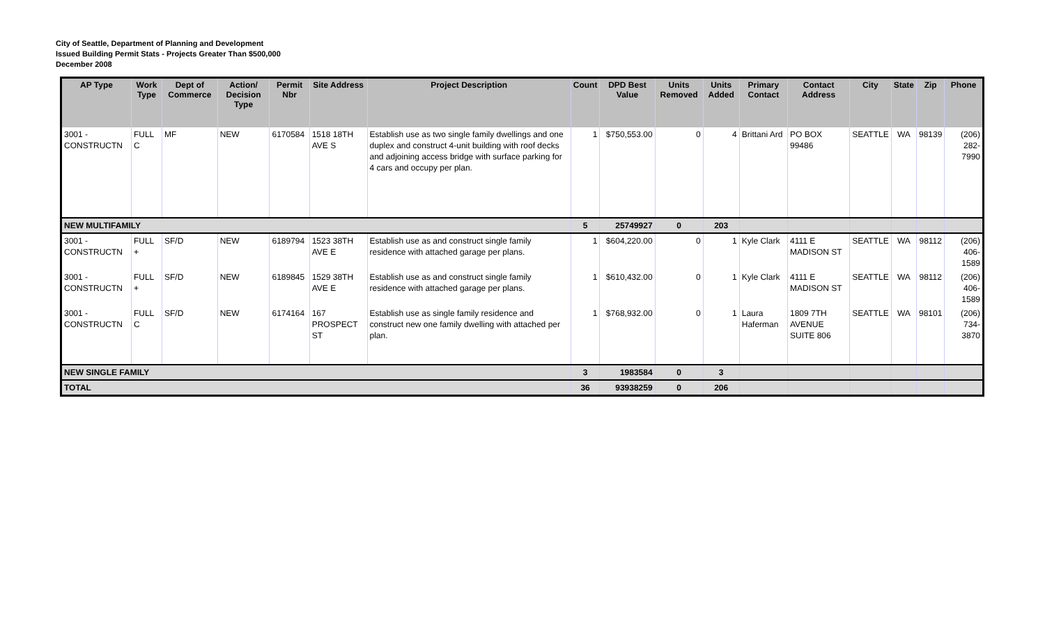City of Seattle, Department of Planning and Development
Issued Building Permit Stats - Projects Greater Than $500,000
December 2008
| AP Type | Work Type | Dept of Commerce | Action/ Decision Type | Permit Nbr | Site Address | Project Description | Count | DPD Best Value | Units Removed | Units Added | Primary Contact | Contact Address | City | State | Zip | Phone |
| --- | --- | --- | --- | --- | --- | --- | --- | --- | --- | --- | --- | --- | --- | --- | --- | --- |
| 3001 - CONSTRUCTN | FULL C | MF | NEW | 6170584 | 1518 18TH AVE S | Establish use as two single family dwellings and one duplex and construct 4-unit building with roof decks and adjoining access bridge with surface parking for 4 cars and occupy per plan. | 1 | $750,553.00 | 0 | 4 | Brittani Ard | PO BOX 99486 | SEATTLE | WA | 98139 | (206) 282-7990 |
| NEW MULTIFAMILY | | | | | | | 5 | 25749927 | 0 | 203 | | | | | | |
| 3001 - CONSTRUCTN | FULL + | SF/D | NEW | 6189794 | 1523 38TH AVE E | Establish use as and construct single family residence with attached garage per plans. | 1 | $604,220.00 | 0 | 1 | Kyle Clark | 4111 E MADISON ST | SEATTLE | WA | 98112 | (206) 406-1589 |
| 3001 - CONSTRUCTN | FULL + | SF/D | NEW | 6189845 | 1529 38TH AVE E | Establish use as and construct single family residence with attached garage per plans. | 1 | $610,432.00 | 0 | 1 | Kyle Clark | 4111 E MADISON ST | SEATTLE | WA | 98112 | (206) 406-1589 |
| 3001 - CONSTRUCTN | FULL C | SF/D | NEW | 6174164 | 167 PROSPECT ST | Establish use as single family residence and construct new one family dwelling with attached per plan. | 1 | $768,932.00 | 0 | 1 | Laura Haferman | 1809 7TH AVENUE SUITE 806 | SEATTLE | WA | 98101 | (206) 734-3870 |
| NEW SINGLE FAMILY | | | | | | | 3 | 1983584 | 0 | 3 | | | | | | |
| TOTAL | | | | | | | 36 | 93938259 | 0 | 206 | | | | | | |